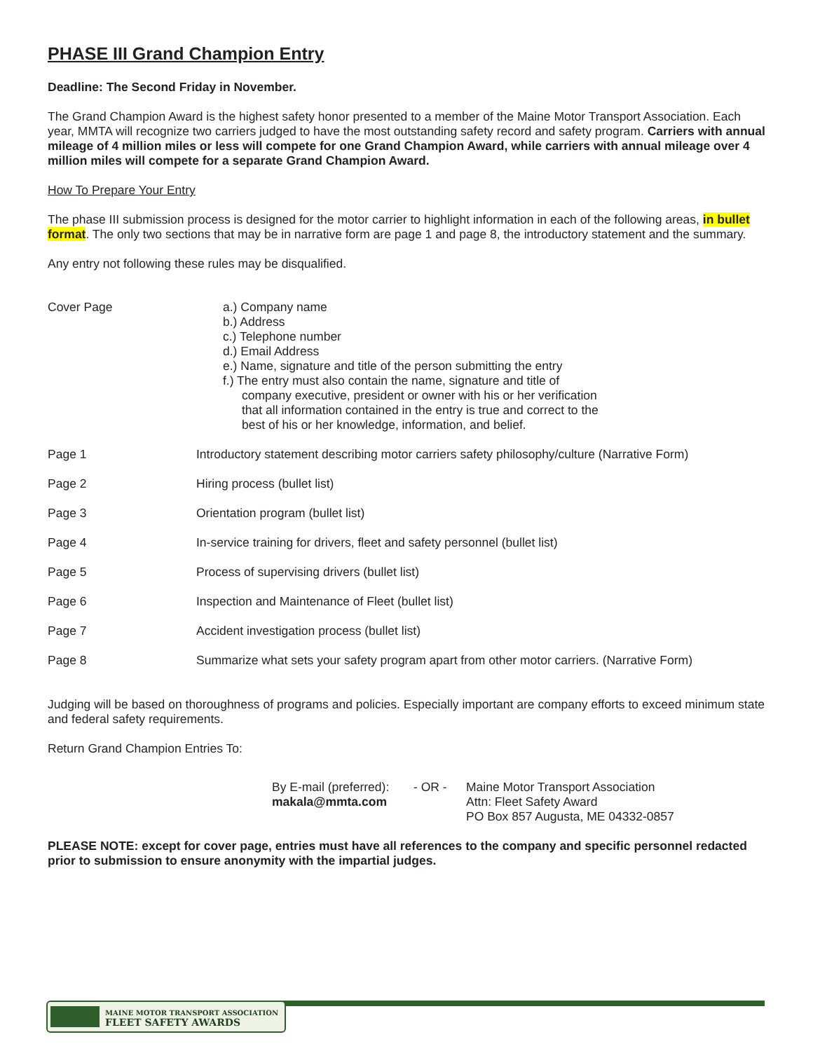PHASE III Grand Champion Entry
Deadline: The Second Friday in November.
The Grand Champion Award is the highest safety honor presented to a member of the Maine Motor Transport Association. Each year, MMTA will recognize two carriers judged to have the most outstanding safety record and safety program. Carriers with annual mileage of 4 million miles or less will compete for one Grand Champion Award, while carriers with annual mileage over 4 million miles will compete for a separate Grand Champion Award.
How To Prepare Your Entry
The phase III submission process is designed for the motor carrier to highlight information in each of the following areas, in bullet format. The only two sections that may be in narrative form are page 1 and page 8, the introductory statement and the summary.
Any entry not following these rules may be disqualified.
Cover Page a.) Company name
b.) Address
c.) Telephone number
d.) Email Address
e.) Name, signature and title of the person submitting the entry
f.) The entry must also contain the name, signature and title of
company executive, president or owner with his or her verification
that all information contained in the entry is true and correct to the
best of his or her knowledge, information, and belief.
Page 1 Introductory statement describing motor carriers safety philosophy/culture (Narrative Form)
Page 2 Hiring process (bullet list)
Page 3 Orientation program (bullet list)
Page 4 In-service training for drivers, fleet and safety personnel (bullet list)
Page 5 Process of supervising drivers (bullet list)
Page 6 Inspection and Maintenance of Fleet (bullet list)
Page 7 Accident investigation process (bullet list)
Page 8 Summarize what sets your safety program apart from other motor carriers. (Narrative Form)
Judging will be based on thoroughness of programs and policies. Especially important are company efforts to exceed minimum state and federal safety requirements.
Return Grand Champion Entries To:
By E-mail (preferred):
makala@mmta.com
- OR - Maine Motor Transport Association
Attn: Fleet Safety Award
PO Box 857 Augusta, ME 04332-0857
PLEASE NOTE: except for cover page, entries must have all references to the company and specific personnel redacted prior to submission to ensure anonymity with the impartial judges.
MAINE MOTOR TRANSPORT ASSOCIATION
FLEET SAFETY AWARDS